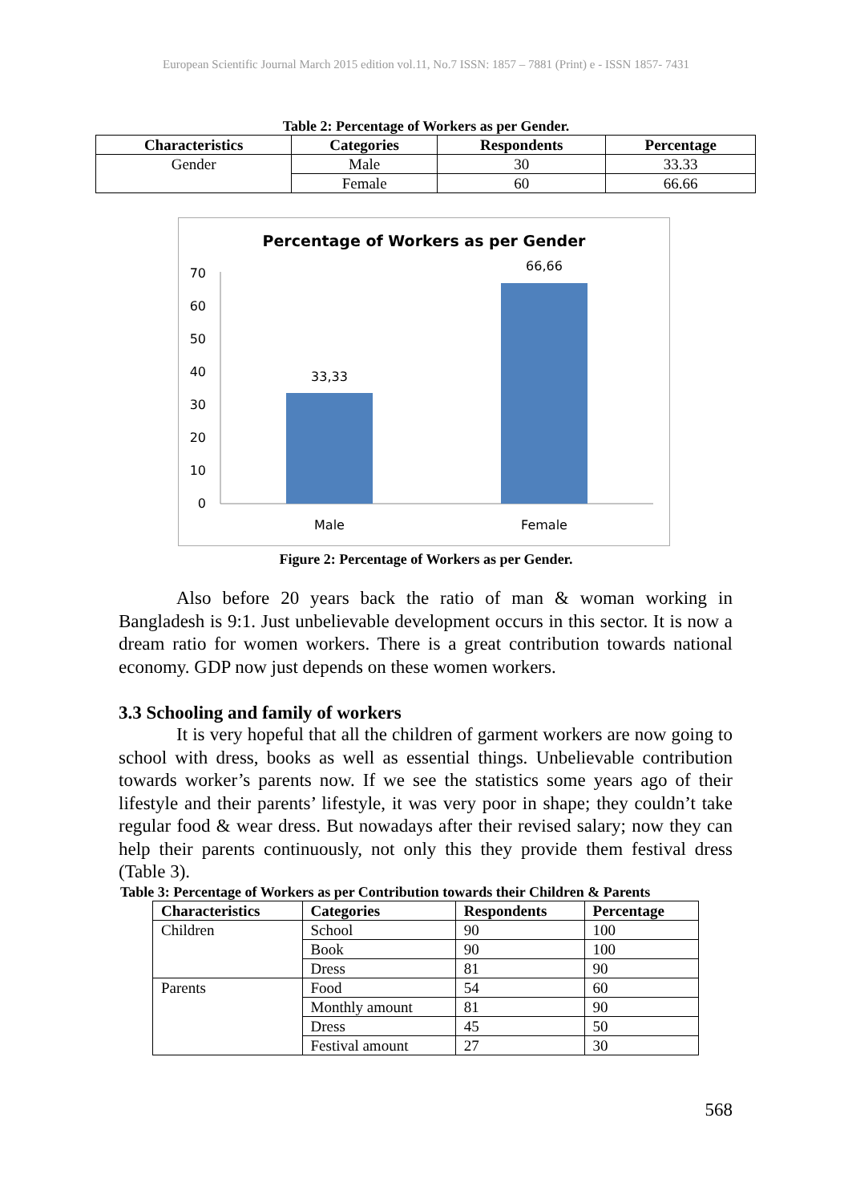European Scientific Journal March 2015 edition vol.11, No.7 ISSN: 1857 – 7881 (Print) e - ISSN 1857- 7431
Table 2: Percentage of Workers as per Gender.
| Characteristics | Categories | Respondents | Percentage |
| --- | --- | --- | --- |
| Gender | Male | 30 | 33.33 |
| | Female | 60 | 66.66 |
Percentage of Workers as per Gender
70
60
50
40
30
20
10
0
33,33
66,66
Male
Female
Figure 2: Percentage of Workers as per Gender.
Also before 20 years back the ratio of man & woman working in Bangladesh is 9:1. Just unbelievable development occurs in this sector. It is now a dream ratio for women workers. There is a great contribution towards national economy. GDP now just depends on these women workers.
3.3 Schooling and family of workers
It is very hopeful that all the children of garment workers are now going to school with dress, books as well as essential things. Unbelievable contribution towards worker’s parents now. If we see the statistics some years ago of their lifestyle and their parents’ lifestyle, it was very poor in shape; they couldn’t take regular food & wear dress. But nowadays after their revised salary; now they can help their parents continuously, not only this they provide them festival dress (Table 3).
Table 3: Percentage of Workers as per Contribution towards their Children & Parents
| Characteristics | Categories | Respondents | Percentage |
| --- | --- | --- | --- |
| Children | School | 90 | 100 |
| | Book | 90 | 100 |
| | Dress | 81 | 90 |
| Parents | Food | 54 | 60 |
| | Monthly amount | 81 | 90 |
| | Dress | 45 | 50 |
| | Festival amount | 27 | 30 |
568